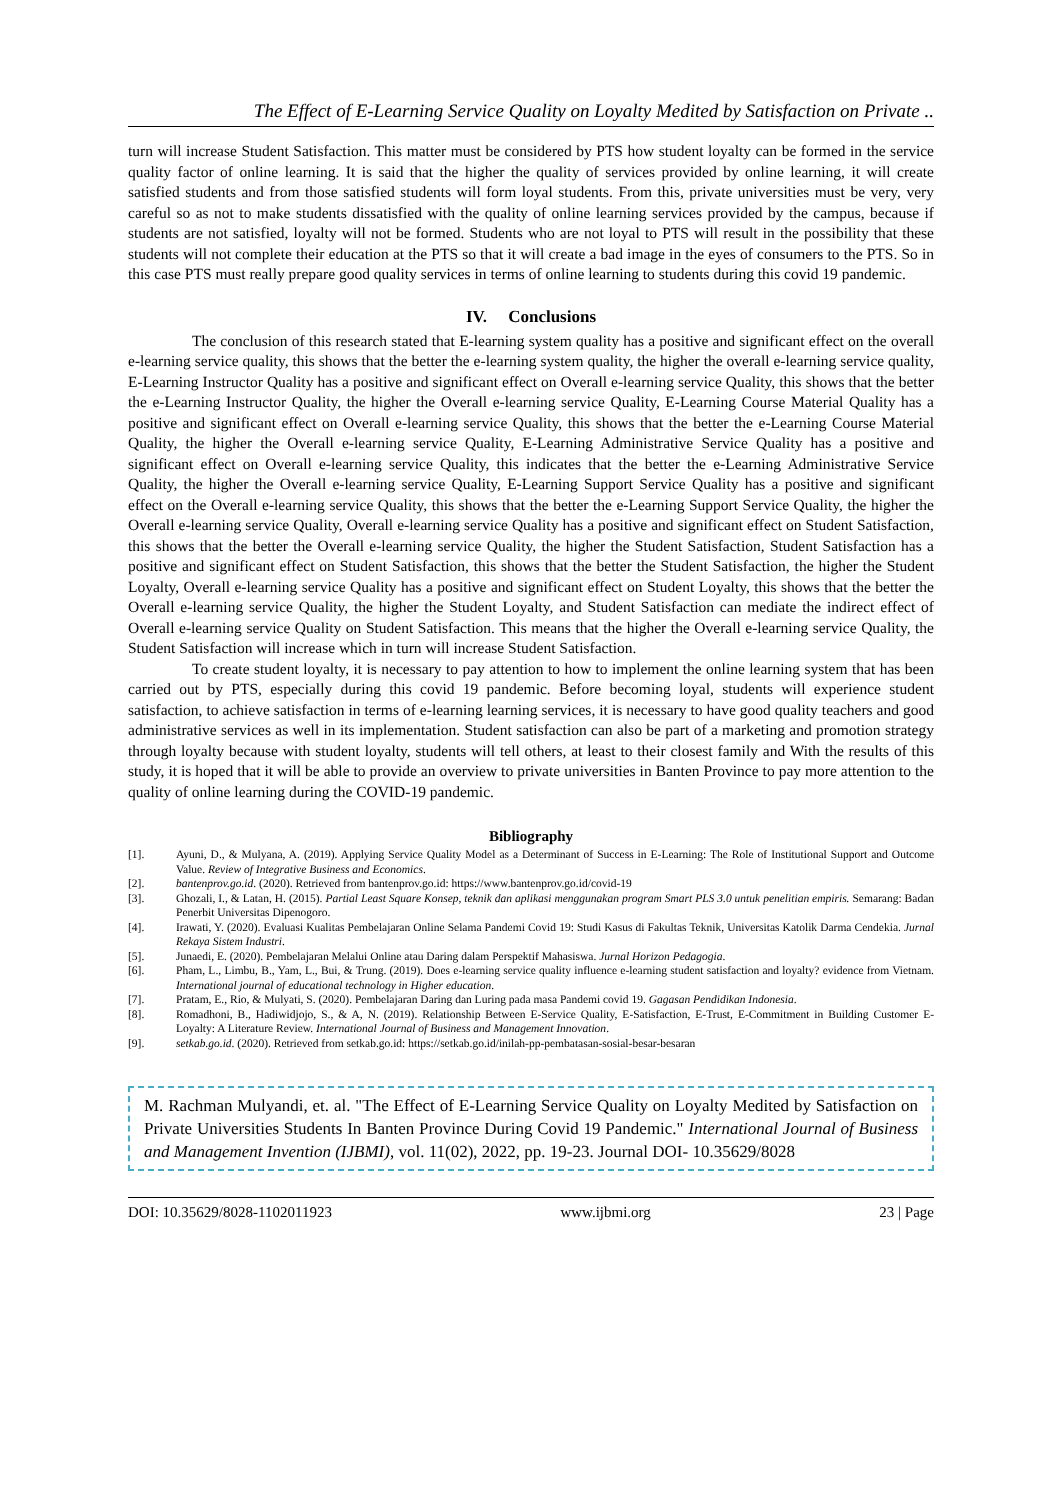The Effect of E-Learning Service Quality on Loyalty Medited by Satisfaction on Private ..
turn will increase Student Satisfaction. This matter must be considered by PTS how student loyalty can be formed in the service quality factor of online learning. It is said that the higher the quality of services provided by online learning, it will create satisfied students and from those satisfied students will form loyal students. From this, private universities must be very, very careful so as not to make students dissatisfied with the quality of online learning services provided by the campus, because if students are not satisfied, loyalty will not be formed. Students who are not loyal to PTS will result in the possibility that these students will not complete their education at the PTS so that it will create a bad image in the eyes of consumers to the PTS. So in this case PTS must really prepare good quality services in terms of online learning to students during this covid 19 pandemic.
IV. Conclusions
The conclusion of this research stated that E-learning system quality has a positive and significant effect on the overall e-learning service quality, this shows that the better the e-learning system quality, the higher the overall e-learning service quality, E-Learning Instructor Quality has a positive and significant effect on Overall e-learning service Quality, this shows that the better the e-Learning Instructor Quality, the higher the Overall e-learning service Quality, E-Learning Course Material Quality has a positive and significant effect on Overall e-learning service Quality, this shows that the better the e-Learning Course Material Quality, the higher the Overall e-learning service Quality, E-Learning Administrative Service Quality has a positive and significant effect on Overall e-learning service Quality, this indicates that the better the e-Learning Administrative Service Quality, the higher the Overall e-learning service Quality, E-Learning Support Service Quality has a positive and significant effect on the Overall e-learning service Quality, this shows that the better the e-Learning Support Service Quality, the higher the Overall e-learning service Quality, Overall e-learning service Quality has a positive and significant effect on Student Satisfaction, this shows that the better the Overall e-learning service Quality, the higher the Student Satisfaction, Student Satisfaction has a positive and significant effect on Student Satisfaction, this shows that the better the Student Satisfaction, the higher the Student Loyalty, Overall e-learning service Quality has a positive and significant effect on Student Loyalty, this shows that the better the Overall e-learning service Quality, the higher the Student Loyalty, and Student Satisfaction can mediate the indirect effect of Overall e-learning service Quality on Student Satisfaction. This means that the higher the Overall e-learning service Quality, the Student Satisfaction will increase which in turn will increase Student Satisfaction.
To create student loyalty, it is necessary to pay attention to how to implement the online learning system that has been carried out by PTS, especially during this covid 19 pandemic. Before becoming loyal, students will experience student satisfaction, to achieve satisfaction in terms of e-learning learning services, it is necessary to have good quality teachers and good administrative services as well in its implementation. Student satisfaction can also be part of a marketing and promotion strategy through loyalty because with student loyalty, students will tell others, at least to their closest family and With the results of this study, it is hoped that it will be able to provide an overview to private universities in Banten Province to pay more attention to the quality of online learning during the COVID-19 pandemic.
Bibliography
[1]. Ayuni, D., & Mulyana, A. (2019). Applying Service Quality Model as a Determinant of Success in E-Learning: The Role of Institutional Support and Outcome Value. Review of Integrative Business and Economics.
[2]. bantenprov.go.id. (2020). Retrieved from bantenprov.go.id: https://www.bantenprov.go.id/covid-19
[3]. Ghozali, I., & Latan, H. (2015). Partial Least Square Konsep, teknik dan aplikasi menggunakan program Smart PLS 3.0 untuk penelitian empiris. Semarang: Badan Penerbit Universitas Dipenogoro.
[4]. Irawati, Y. (2020). Evaluasi Kualitas Pembelajaran Online Selama Pandemi Covid 19: Studi Kasus di Fakultas Teknik, Universitas Katolik Darma Cendekia. Jurnal Rekaya Sistem Industri.
[5]. Junaedi, E. (2020). Pembelajaran Melalui Online atau Daring dalam Perspektif Mahasiswa. Jurnal Horizon Pedagogia.
[6]. Pham, L., Limbu, B., Yam, L., Bui, & Trung. (2019). Does e-learning service quality influence e-learning student satisfaction and loyalty? evidence from Vietnam. International journal of educational technology in Higher education.
[7]. Pratam, E., Rio, & Mulyati, S. (2020). Pembelajaran Daring dan Luring pada masa Pandemi covid 19. Gagasan Pendidikan Indonesia.
[8]. Romadhoni, B., Hadiwidjojo, S., & A, N. (2019). Relationship Between E-Service Quality, E-Satisfaction, E-Trust, E-Commitment in Building Customer E-Loyalty: A Literature Review. International Journal of Business and Management Innovation.
[9]. setkab.go.id. (2020). Retrieved from setkab.go.id: https://setkab.go.id/inilah-pp-pembatasan-sosial-besar-besaran
M. Rachman Mulyandi, et. al. "The Effect of E-Learning Service Quality on Loyalty Medited by Satisfaction on Private Universities Students In Banten Province During Covid 19 Pandemic." International Journal of Business and Management Invention (IJBMI), vol. 11(02), 2022, pp. 19-23. Journal DOI- 10.35629/8028
DOI: 10.35629/8028-1102011923 www.ijbmi.org 23 | Page